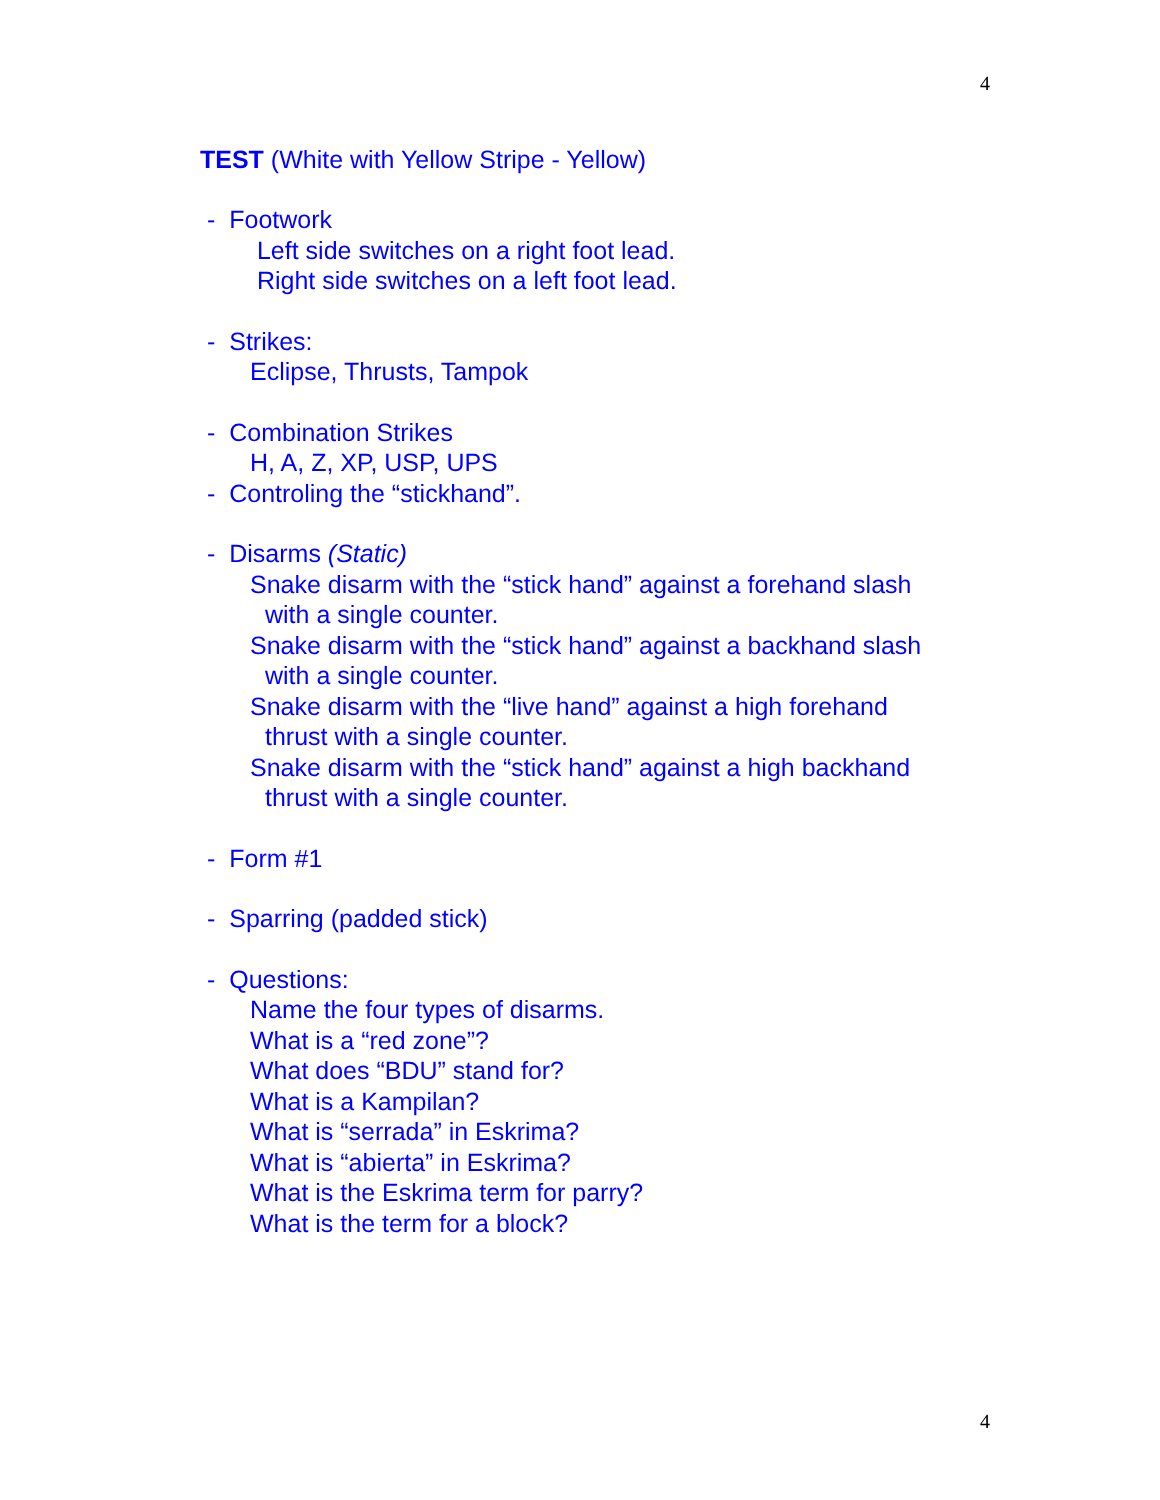4
TEST (White with Yellow Stripe - Yellow)
- Footwork
Left side switches on a right foot lead.
Right side switches on a left foot lead.
- Strikes:
Eclipse, Thrusts, Tampok
- Combination Strikes
H, A, Z, XP, USP, UPS
- Controling the “stickhand”.
- Disarms (Static)
Snake disarm with the “stick hand” against a forehand slash
with a single counter.
Snake disarm with the “stick hand” against a backhand slash
with a single counter.
Snake disarm with the “live hand” against a high forehand
thrust with a single counter.
Snake disarm with the “stick hand” against a high backhand
thrust with a single counter.
- Form #1
- Sparring (padded stick)
- Questions:
Name the four types of disarms.
What is a “red zone”?
What does “BDU” stand for?
What is a Kampilan?
What is “serrada” in Eskrima?
What is “abierta” in Eskrima?
What is the Eskrima term for parry?
What is the term for a block?
4